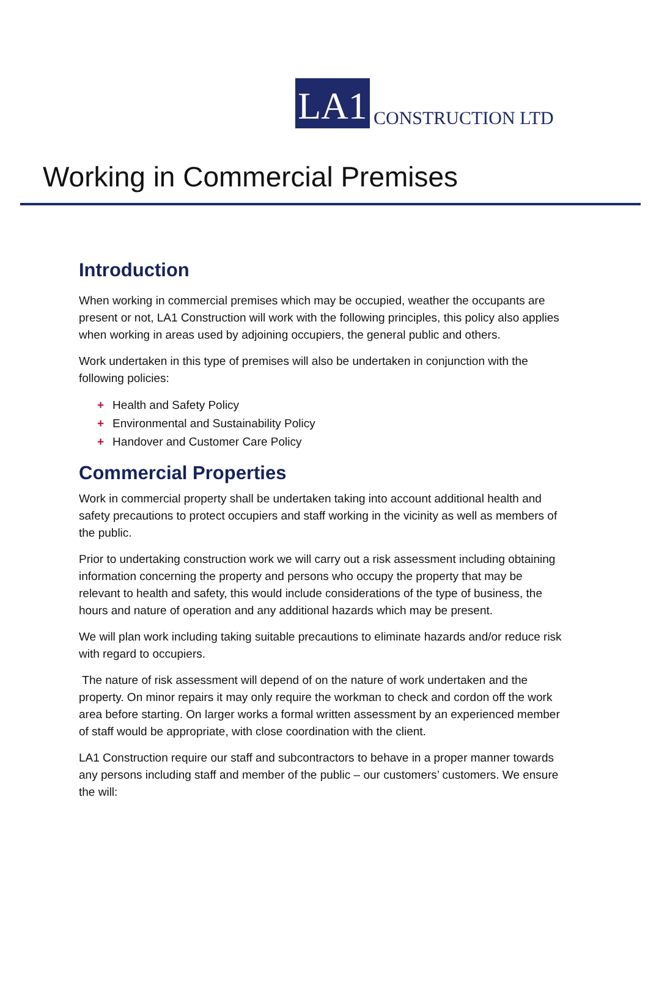LA1
CONSTRUCTION LTD
Working in Commercial Premises
Introduction
When working in commercial premises which may be occupied, weather the occupants are present or not, LA1 Construction will work with the following principles, this policy also applies when working in areas used by adjoining occupiers, the general public and others.
Work undertaken in this type of premises will also be undertaken in conjunction with the following policies:
+ Health and Safety Policy
+ Environmental and Sustainability Policy
+ Handover and Customer Care Policy
Commercial Properties
Work in commercial property shall be undertaken taking into account additional health and safety precautions to protect occupiers and staff working in the vicinity as well as members of the public.
Prior to undertaking construction work we will carry out a risk assessment including obtaining information concerning the property and persons who occupy the property that may be relevant to health and safety, this would include considerations of the type of business, the hours and nature of operation and any additional hazards which may be present.
We will plan work including taking suitable precautions to eliminate hazards and/or reduce risk with regard to occupiers.
The nature of risk assessment will depend of on the nature of work undertaken and the property. On minor repairs it may only require the workman to check and cordon off the work area before starting. On larger works a formal written assessment by an experienced member of staff would be appropriate, with close coordination with the client.
LA1 Construction require our staff and subcontractors to behave in a proper manner towards any persons including staff and member of the public – our customers’ customers. We ensure the will: